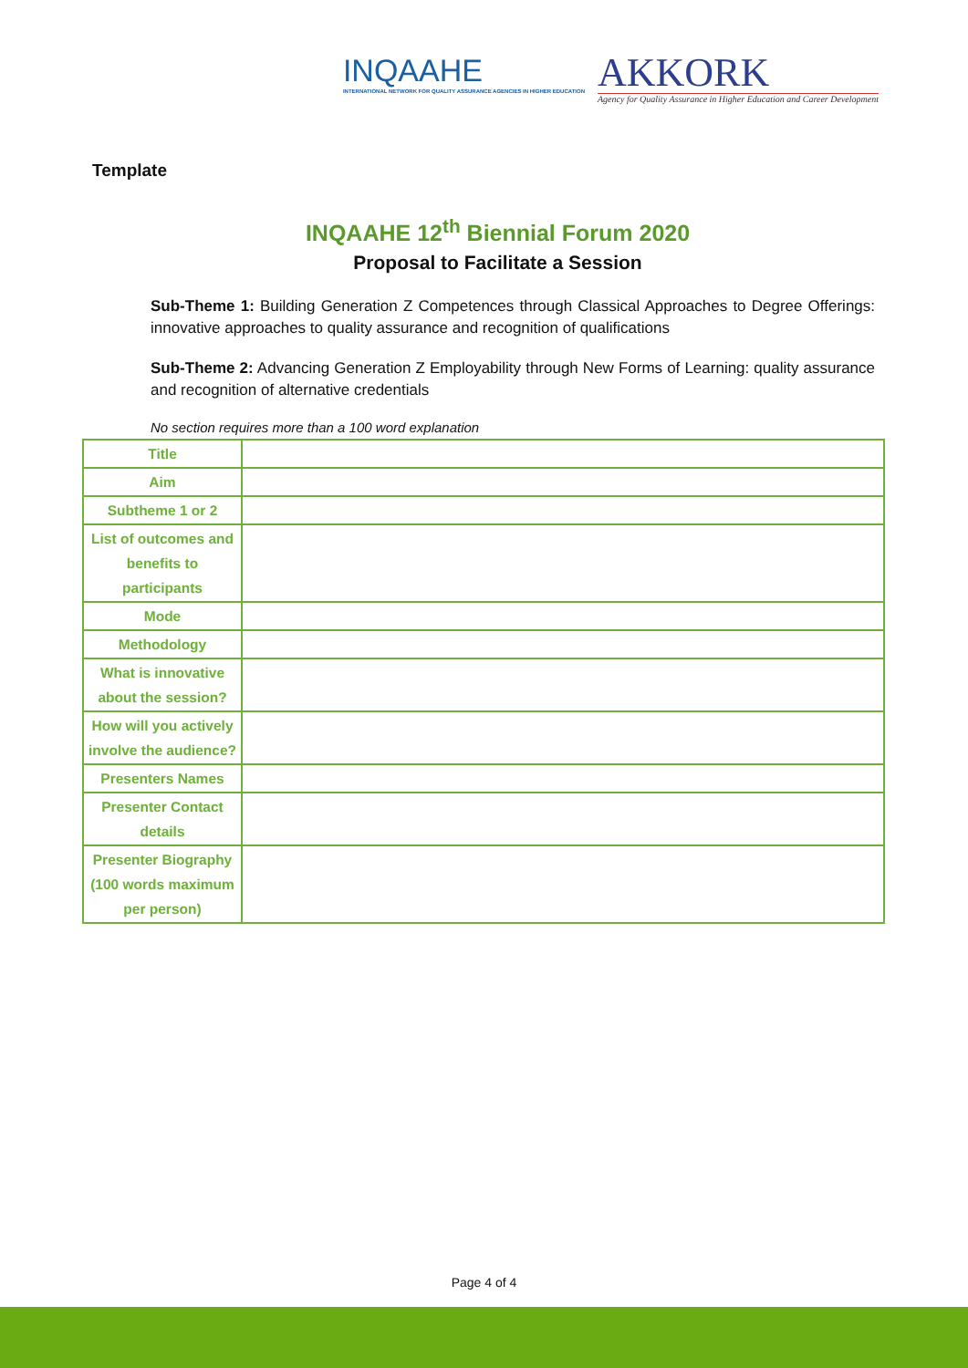INQAAHE
INTERNATIONAL NETWORK FOR QUALITY ASSURANCE AGENCIES IN HIGHER EDUCATION
AKKORK
Agency for Quality Assurance in Higher Education and Career Development
Template
INQAAHE 12<sup>th</sup> Biennial Forum 2020
Proposal to Facilitate a Session
Sub-Theme 1: Building Generation Z Competences through Classical Approaches to Degree Offerings: innovative approaches to quality assurance and recognition of qualifications
Sub-Theme 2: Advancing Generation Z Employability through New Forms of Learning: quality assurance and recognition of alternative credentials
No section requires more than a 100 word explanation
| Title | |
| Aim | |
| Subtheme 1 or 2 | |
| List of outcomes and benefits to participants | |
| Mode | |
| Methodology | |
| What is innovative about the session? | |
| How will you actively involve the audience? | |
| Presenters Names | |
| Presenter Contact details | |
| Presenter Biography (100 words maximum per person) | |
Page 4 of 4